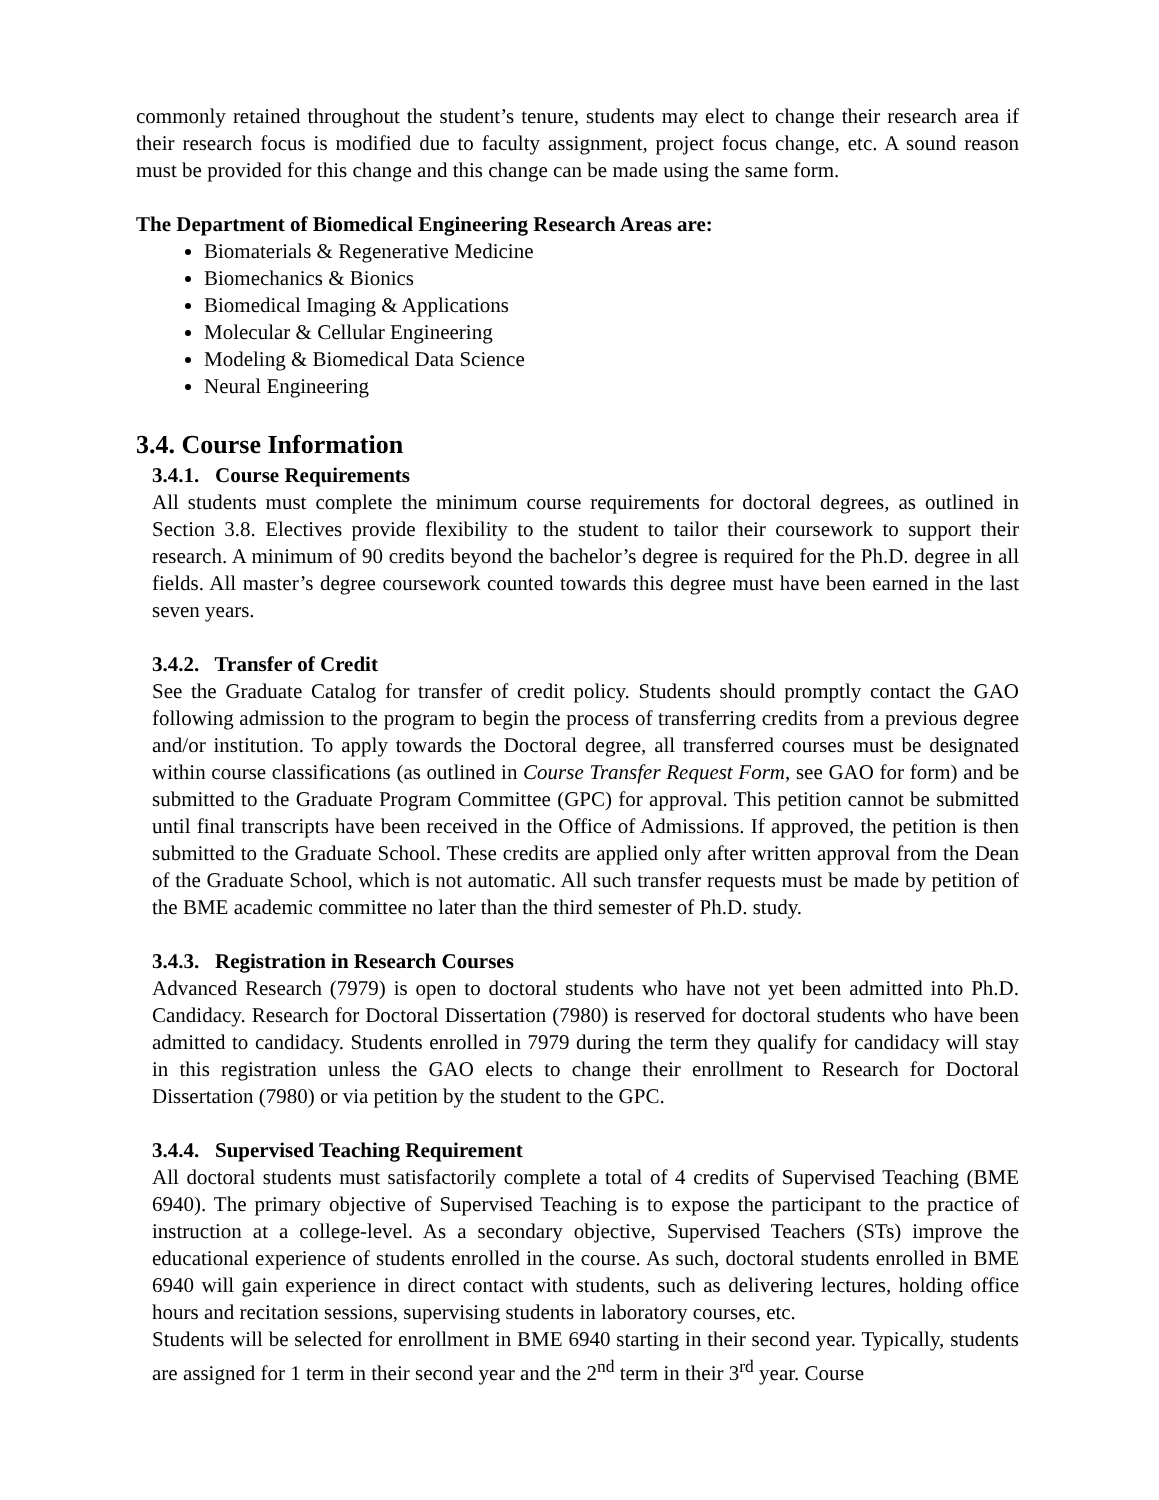commonly retained throughout the student’s tenure, students may elect to change their research area if their research focus is modified due to faculty assignment, project focus change, etc. A sound reason must be provided for this change and this change can be made using the same form.
The Department of Biomedical Engineering Research Areas are:
Biomaterials & Regenerative Medicine
Biomechanics & Bionics
Biomedical Imaging & Applications
Molecular & Cellular Engineering
Modeling & Biomedical Data Science
Neural Engineering
3.4. Course Information
3.4.1. Course Requirements
All students must complete the minimum course requirements for doctoral degrees, as outlined in Section 3.8. Electives provide flexibility to the student to tailor their coursework to support their research. A minimum of 90 credits beyond the bachelor’s degree is required for the Ph.D. degree in all fields. All master’s degree coursework counted towards this degree must have been earned in the last seven years.
3.4.2. Transfer of Credit
See the Graduate Catalog for transfer of credit policy. Students should promptly contact the GAO following admission to the program to begin the process of transferring credits from a previous degree and/or institution. To apply towards the Doctoral degree, all transferred courses must be designated within course classifications (as outlined in Course Transfer Request Form, see GAO for form) and be submitted to the Graduate Program Committee (GPC) for approval. This petition cannot be submitted until final transcripts have been received in the Office of Admissions. If approved, the petition is then submitted to the Graduate School. These credits are applied only after written approval from the Dean of the Graduate School, which is not automatic. All such transfer requests must be made by petition of the BME academic committee no later than the third semester of Ph.D. study.
3.4.3. Registration in Research Courses
Advanced Research (7979) is open to doctoral students who have not yet been admitted into Ph.D. Candidacy. Research for Doctoral Dissertation (7980) is reserved for doctoral students who have been admitted to candidacy. Students enrolled in 7979 during the term they qualify for candidacy will stay in this registration unless the GAO elects to change their enrollment to Research for Doctoral Dissertation (7980) or via petition by the student to the GPC.
3.4.4. Supervised Teaching Requirement
All doctoral students must satisfactorily complete a total of 4 credits of Supervised Teaching (BME 6940). The primary objective of Supervised Teaching is to expose the participant to the practice of instruction at a college-level. As a secondary objective, Supervised Teachers (STs) improve the educational experience of students enrolled in the course. As such, doctoral students enrolled in BME 6940 will gain experience in direct contact with students, such as delivering lectures, holding office hours and recitation sessions, supervising students in laboratory courses, etc.
Students will be selected for enrollment in BME 6940 starting in their second year. Typically, students are assigned for 1 term in their second year and the 2<sup>nd</sup> term in their 3<sup>rd</sup> year. Course